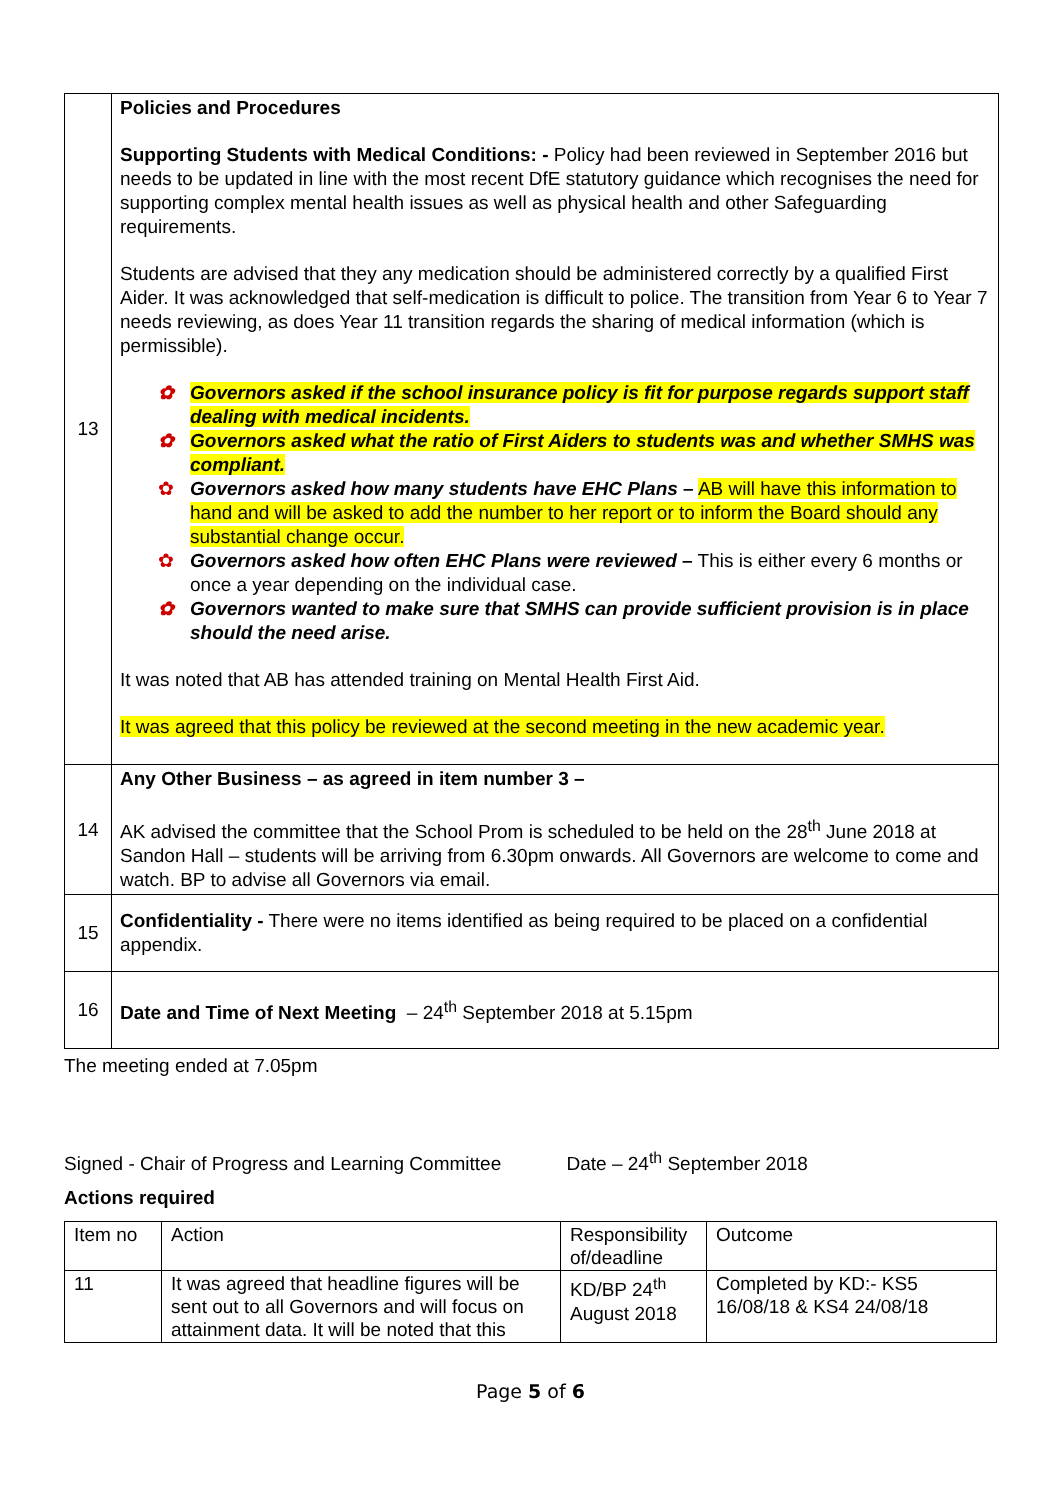| 13 | Policies and Procedures Supporting Students with Medical Conditions: - Policy had been reviewed in September 2016 but needs to be updated in line with the most recent DfE statutory guidance which recognises the need for supporting complex mental health issues as well as physical health and other Safeguarding requirements. Students are advised that they any medication should be administered correctly by a qualified First Aider. It was acknowledged that self-medication is difficult to police. The transition from Year 6 to Year 7 needs reviewing, as does Year 11 transition regards the sharing of medical information (which is permissible). Governors asked if the school insurance policy is fit for purpose regards support staff dealing with medical incidents. Governors asked what the ratio of First Aiders to students was and whether SMHS was compliant. Governors asked how many students have EHC Plans – AB will have this information to hand and will be asked to add the number to her report or to inform the Board should any substantial change occur. Governors asked how often EHC Plans were reviewed – This is either every 6 months or once a year depending on the individual case. Governors wanted to make sure that SMHS can provide sufficient provision is in place should the need arise. It was noted that AB has attended training on Mental Health First Aid. It was agreed that this policy be reviewed at the second meeting in the new academic year. |
| 14 | Any Other Business – as agreed in item number 3 – AK advised the committee that the School Prom is scheduled to be held on the 28<sup>th</sup> June 2018 at Sandon Hall – students will be arriving from 6.30pm onwards. All Governors are welcome to come and watch. BP to advise all Governors via email. |
| 15 | Confidentiality - There were no items identified as being required to be placed on a confidential appendix. |
| 16 | Date and Time of Next Meeting – 24<sup>th</sup> September 2018 at 5.15pm |
The meeting ended at 7.05pm
Signed - Chair of Progress and Learning Committee Date – 24<sup>th</sup> September 2018
Actions required
| Item no | Action | Responsibility of/deadline | Outcome |
| 11 | It was agreed that headline figures will be sent out to all Governors and will focus on attainment data. It will be noted that this | KD/BP 24<sup>th</sup> August 2018 | Completed by KD:- KS5 16/08/18 & KS4 24/08/18 |
Page 5 of 6